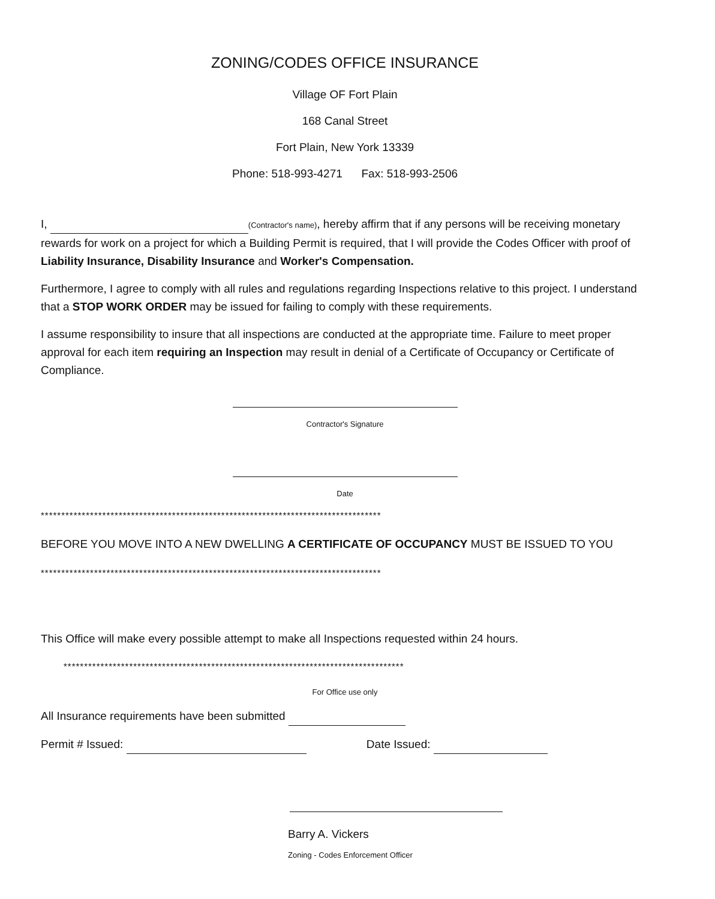ZONING/CODES OFFICE INSURANCE
Village OF Fort Plain
168 Canal Street
Fort Plain, New York 13339
Phone: 518-993-4271 Fax: 518-993-2506
I, (Contractor's name), hereby affirm that if any persons will be receiving monetary rewards for work on a project for which a Building Permit is required, that I will provide the Codes Officer with proof of Liability Insurance, Disability Insurance and Worker's Compensation.
Furthermore, I agree to comply with all rules and regulations regarding Inspections relative to this project. I understand that a STOP WORK ORDER may be issued for failing to comply with these requirements.
I assume responsibility to insure that all inspections are conducted at the appropriate time. Failure to meet proper approval for each item requiring an Inspection may result in denial of a Certificate of Occupancy or Certificate of Compliance.
Contractor's Signature
Date
***********************************************************************************
BEFORE YOU MOVE INTO A NEW DWELLING A CERTIFICATE OF OCCUPANCY MUST BE ISSUED TO YOU
***********************************************************************************
This Office will make every possible attempt to make all Inspections requested within 24 hours.
***********************************************************************************
For Office use only
All Insurance requirements have been submitted
Permit # Issued: Date Issued:
Barry A. Vickers
Zoning - Codes Enforcement Officer